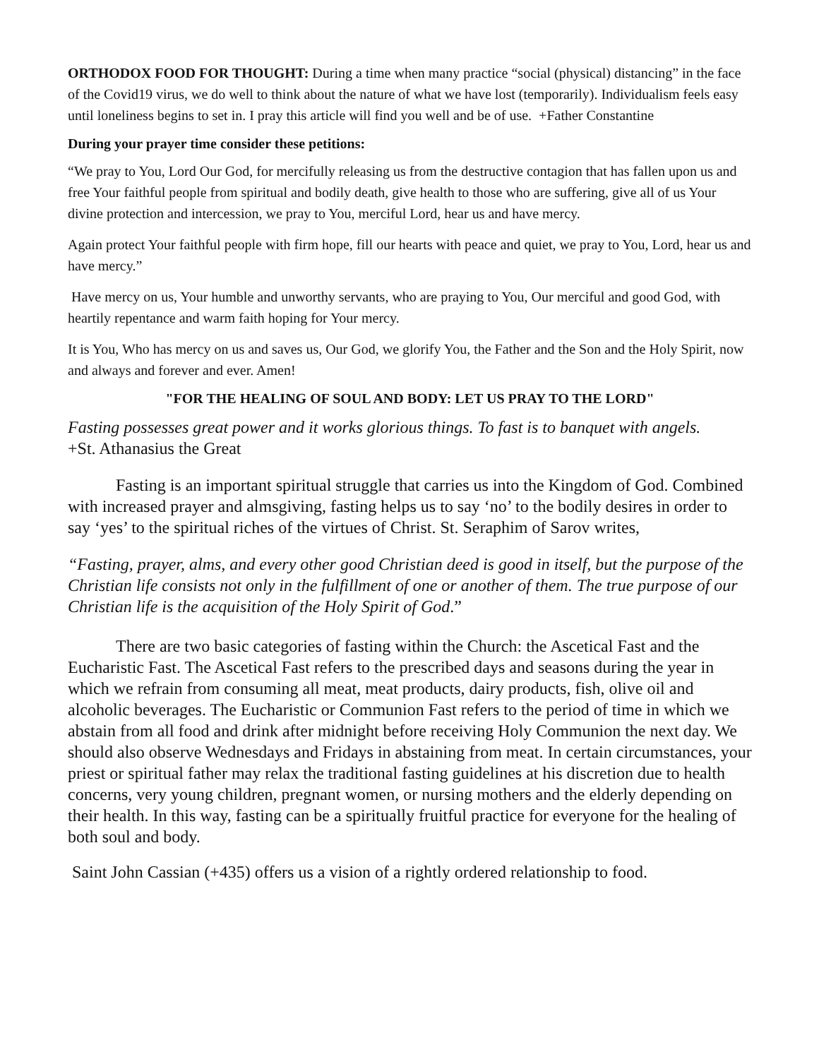ORTHODOX FOOD FOR THOUGHT: During a time when many practice “social (physical) distancing” in the face of the Covid19 virus, we do well to think about the nature of what we have lost (temporarily). Individualism feels easy until loneliness begins to set in. I pray this article will find you well and be of use. +Father Constantine
During your prayer time consider these petitions:
“We pray to You, Lord Our God, for mercifully releasing us from the destructive contagion that has fallen upon us and free Your faithful people from spiritual and bodily death, give health to those who are suffering, give all of us Your divine protection and intercession, we pray to You, merciful Lord, hear us and have mercy.
Again protect Your faithful people with firm hope, fill our hearts with peace and quiet, we pray to You, Lord, hear us and have mercy.”
Have mercy on us, Your humble and unworthy servants, who are praying to You, Our merciful and good God, with heartily repentance and warm faith hoping for Your mercy.
It is You, Who has mercy on us and saves us, Our God, we glorify You, the Father and the Son and the Holy Spirit, now and always and forever and ever. Amen!
"FOR THE HEALING OF SOUL AND BODY: LET US PRAY TO THE LORD"
Fasting possesses great power and it works glorious things. To fast is to banquet with angels.
+St. Athanasius the Great
Fasting is an important spiritual struggle that carries us into the Kingdom of God. Combined with increased prayer and almsgiving, fasting helps us to say ‘no’ to the bodily desires in order to say ‘yes’ to the spiritual riches of the virtues of Christ. St. Seraphim of Sarov writes,
“Fasting, prayer, alms, and every other good Christian deed is good in itself, but the purpose of the Christian life consists not only in the fulfillment of one or another of them. The true purpose of our Christian life is the acquisition of the Holy Spirit of God.”
There are two basic categories of fasting within the Church: the Ascetical Fast and the Eucharistic Fast. The Ascetical Fast refers to the prescribed days and seasons during the year in which we refrain from consuming all meat, meat products, dairy products, fish, olive oil and alcoholic beverages. The Eucharistic or Communion Fast refers to the period of time in which we abstain from all food and drink after midnight before receiving Holy Communion the next day. We should also observe Wednesdays and Fridays in abstaining from meat. In certain circumstances, your priest or spiritual father may relax the traditional fasting guidelines at his discretion due to health concerns, very young children, pregnant women, or nursing mothers and the elderly depending on their health. In this way, fasting can be a spiritually fruitful practice for everyone for the healing of both soul and body.
Saint John Cassian (+435) offers us a vision of a rightly ordered relationship to food.